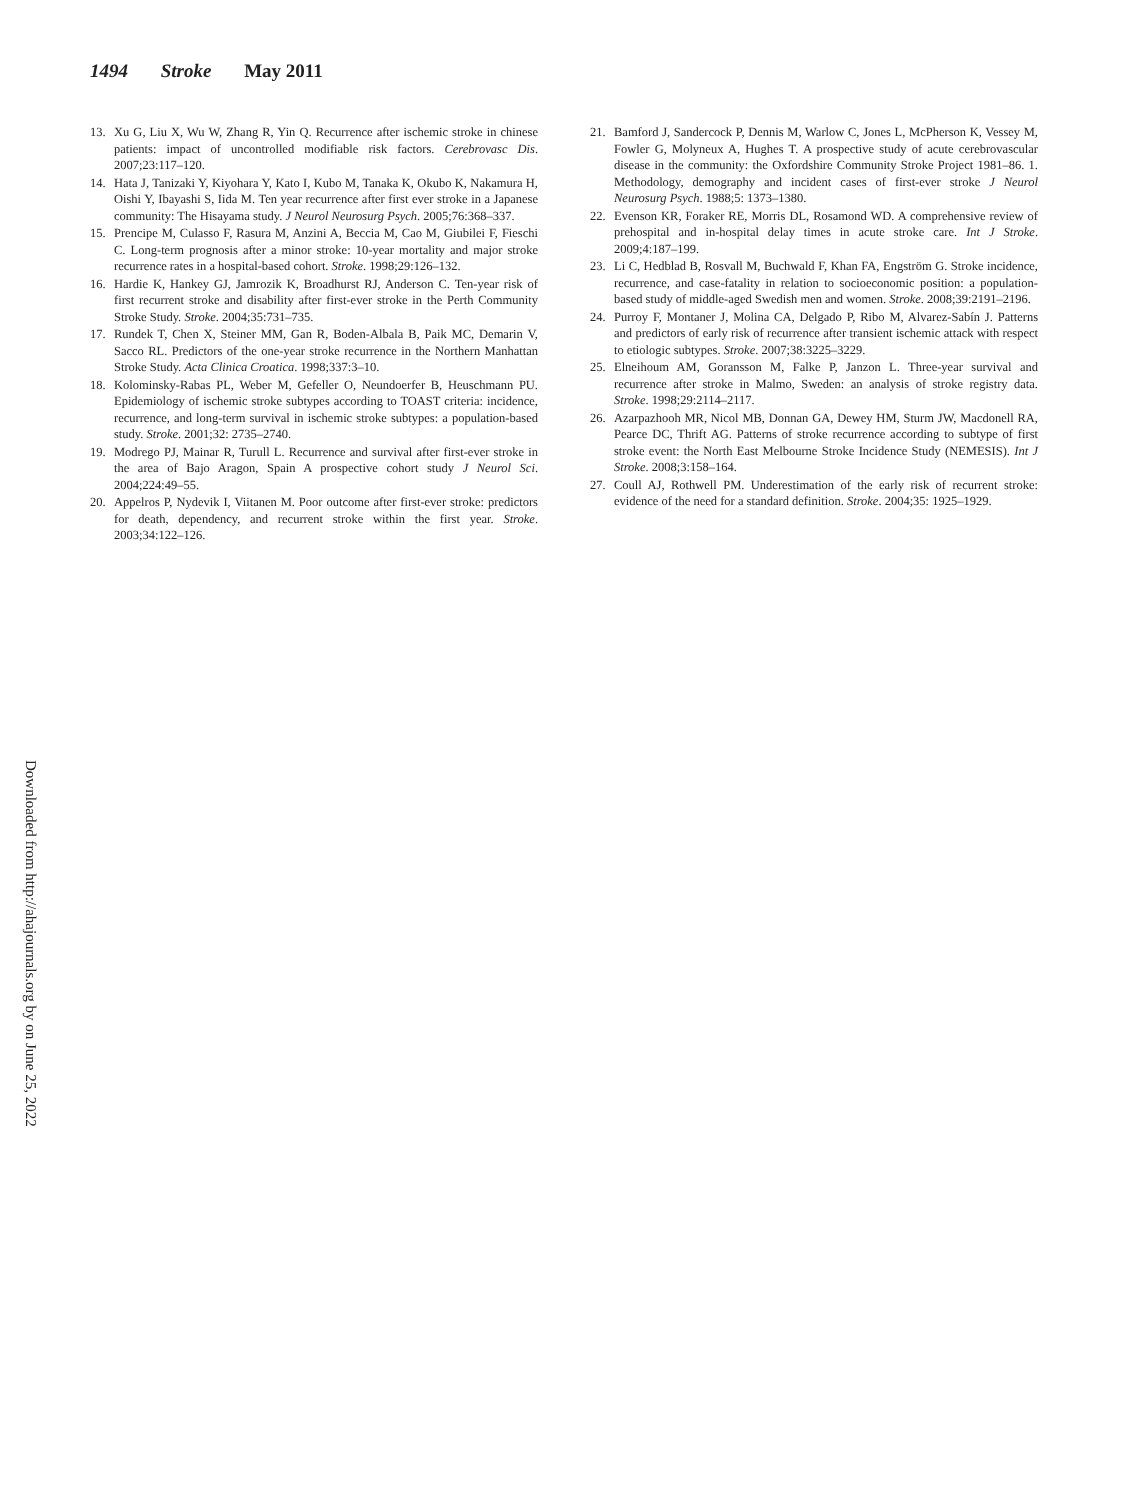1494 Stroke May 2011
13. Xu G, Liu X, Wu W, Zhang R, Yin Q. Recurrence after ischemic stroke in chinese patients: impact of uncontrolled modifiable risk factors. Cerebrovasc Dis. 2007;23:117–120.
14. Hata J, Tanizaki Y, Kiyohara Y, Kato I, Kubo M, Tanaka K, Okubo K, Nakamura H, Oishi Y, Ibayashi S, Iida M. Ten year recurrence after first ever stroke in a Japanese community: The Hisayama study. J Neurol Neurosurg Psych. 2005;76:368–337.
15. Prencipe M, Culasso F, Rasura M, Anzini A, Beccia M, Cao M, Giubilei F, Fieschi C. Long-term prognosis after a minor stroke: 10-year mortality and major stroke recurrence rates in a hospital-based cohort. Stroke. 1998;29:126–132.
16. Hardie K, Hankey GJ, Jamrozik K, Broadhurst RJ, Anderson C. Ten-year risk of first recurrent stroke and disability after first-ever stroke in the Perth Community Stroke Study. Stroke. 2004;35:731–735.
17. Rundek T, Chen X, Steiner MM, Gan R, Boden-Albala B, Paik MC, Demarin V, Sacco RL. Predictors of the one-year stroke recurrence in the Northern Manhattan Stroke Study. Acta Clinica Croatica. 1998;337:3–10.
18. Kolominsky-Rabas PL, Weber M, Gefeller O, Neundoerfer B, Heuschmann PU. Epidemiology of ischemic stroke subtypes according to TOAST criteria: incidence, recurrence, and long-term survival in ischemic stroke subtypes: a population-based study. Stroke. 2001;32: 2735–2740.
19. Modrego PJ, Mainar R, Turull L. Recurrence and survival after first-ever stroke in the area of Bajo Aragon, Spain A prospective cohort study J Neurol Sci. 2004;224:49–55.
20. Appelros P, Nydevik I, Viitanen M. Poor outcome after first-ever stroke: predictors for death, dependency, and recurrent stroke within the first year. Stroke. 2003;34:122–126.
21. Bamford J, Sandercock P, Dennis M, Warlow C, Jones L, McPherson K, Vessey M, Fowler G, Molyneux A, Hughes T. A prospective study of acute cerebrovascular disease in the community: the Oxfordshire Community Stroke Project 1981–86. 1. Methodology, demography and incident cases of first-ever stroke J Neurol Neurosurg Psych. 1988;5: 1373–1380.
22. Evenson KR, Foraker RE, Morris DL, Rosamond WD. A comprehensive review of prehospital and in-hospital delay times in acute stroke care. Int J Stroke. 2009;4:187–199.
23. Li C, Hedblad B, Rosvall M, Buchwald F, Khan FA, Engström G. Stroke incidence, recurrence, and case-fatality in relation to socioeconomic position: a population-based study of middle-aged Swedish men and women. Stroke. 2008;39:2191–2196.
24. Purroy F, Montaner J, Molina CA, Delgado P, Ribo M, Alvarez-Sabín J. Patterns and predictors of early risk of recurrence after transient ischemic attack with respect to etiologic subtypes. Stroke. 2007;38:3225–3229.
25. Elneihoum AM, Goransson M, Falke P, Janzon L. Three-year survival and recurrence after stroke in Malmo, Sweden: an analysis of stroke registry data. Stroke. 1998;29:2114–2117.
26. Azarpazhooh MR, Nicol MB, Donnan GA, Dewey HM, Sturm JW, Macdonell RA, Pearce DC, Thrift AG. Patterns of stroke recurrence according to subtype of first stroke event: the North East Melbourne Stroke Incidence Study (NEMESIS). Int J Stroke. 2008;3:158–164.
27. Coull AJ, Rothwell PM. Underestimation of the early risk of recurrent stroke: evidence of the need for a standard definition. Stroke. 2004;35: 1925–1929.
Downloaded from http://ahajournals.org by on June 25, 2022